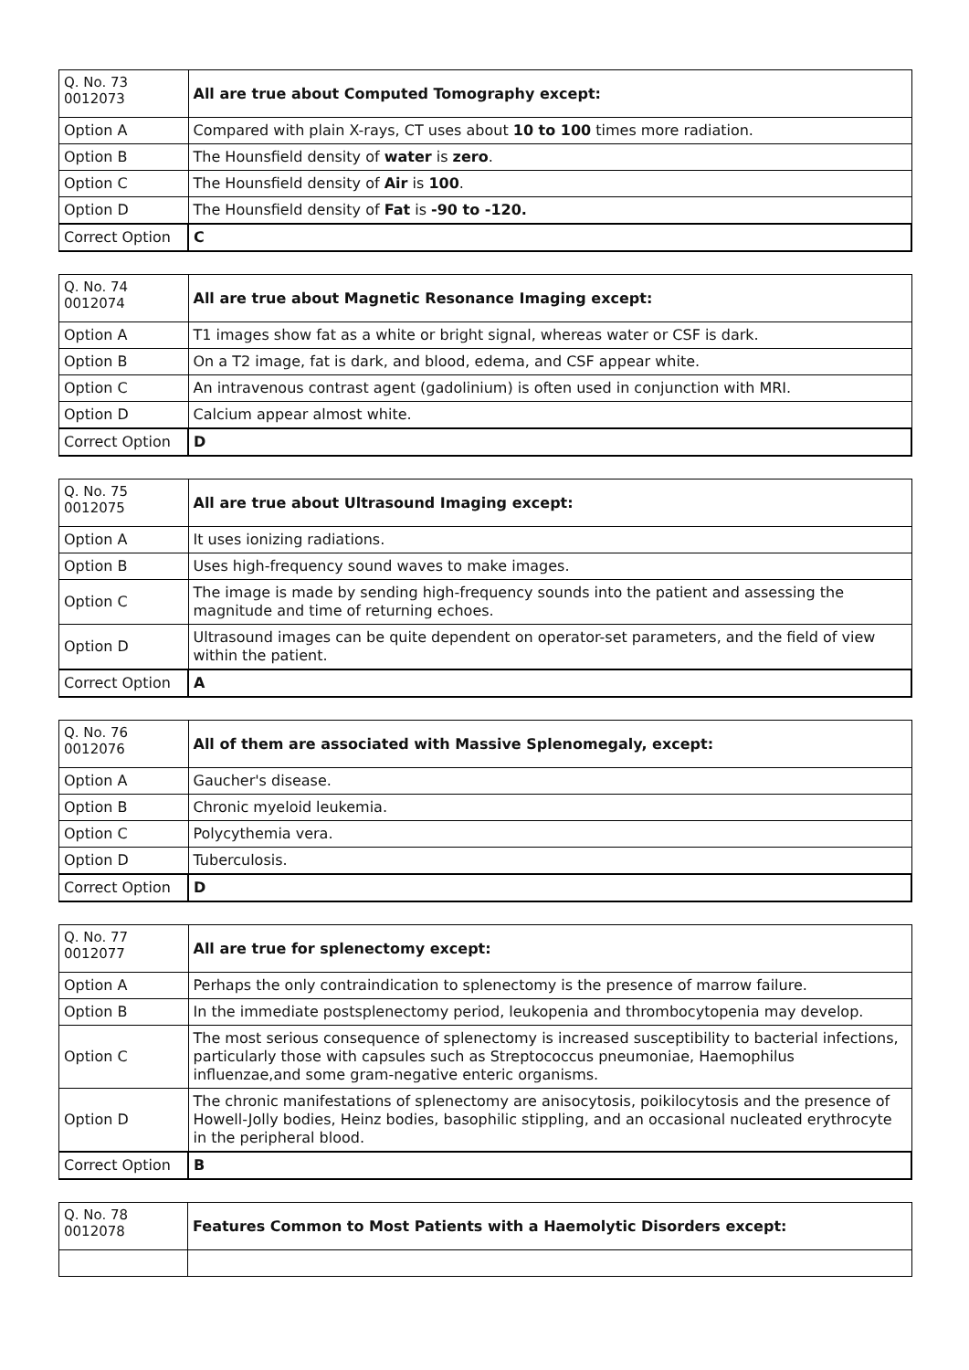| Q. No. 73 0012073 | All are true about Computed Tomography except: |
| Option A | Compared with plain X-rays, CT uses about 10 to 100 times more radiation. |
| Option B | The Hounsfield density of water is zero . |
| Option C | The Hounsfield density of Air is 100 . |
| Option D | The Hounsfield density of Fat is -90 to -120. |
| Correct Option | C |
| Q. No. 74 0012074 | All are true about Magnetic Resonance Imaging except: |
| Option A | T1 images show fat as a white or bright signal, whereas water or CSF is dark. |
| Option B | On a T2 image, fat is dark, and blood, edema, and CSF appear white. |
| Option C | An intravenous contrast agent (gadolinium) is often used in conjunction with MRI. |
| Option D | Calcium appear almost white. |
| Correct Option | D |
| Q. No. 75 0012075 | All are true about Ultrasound Imaging except: |
| Option A | It uses ionizing radiations. |
| Option B | Uses high-frequency sound waves to make images. |
| Option C | The image is made by sending high-frequency sounds into the patient and assessing the magnitude and time of returning echoes. |
| Option D | Ultrasound images can be quite dependent on operator-set parameters, and the field of view within the patient. |
| Correct Option | A |
| Q. No. 76 0012076 | All of them are associated with Massive Splenomegaly, except: |
| Option A | Gaucher's disease. |
| Option B | Chronic myeloid leukemia. |
| Option C | Polycythemia vera. |
| Option D | Tuberculosis. |
| Correct Option | D |
| Q. No. 77 0012077 | All are true for splenectomy except: |
| Option A | Perhaps the only contraindication to splenectomy is the presence of marrow failure. |
| Option B | In the immediate postsplenectomy period, leukopenia and thrombocytopenia may develop. |
| Option C | The most serious consequence of splenectomy is increased susceptibility to bacterial infections, particularly those with capsules such as Streptococcus pneumoniae, Haemophilus influenzae,and some gram-negative enteric organisms. |
| Option D | The chronic manifestations of splenectomy are anisocytosis, poikilocytosis and the presence of Howell-Jolly bodies, Heinz bodies, basophilic stippling, and an occasional nucleated erythrocyte in the peripheral blood. |
| Correct Option | B |
| Q. No. 78 0012078 | Features Common to Most Patients with a Haemolytic Disorders except: |